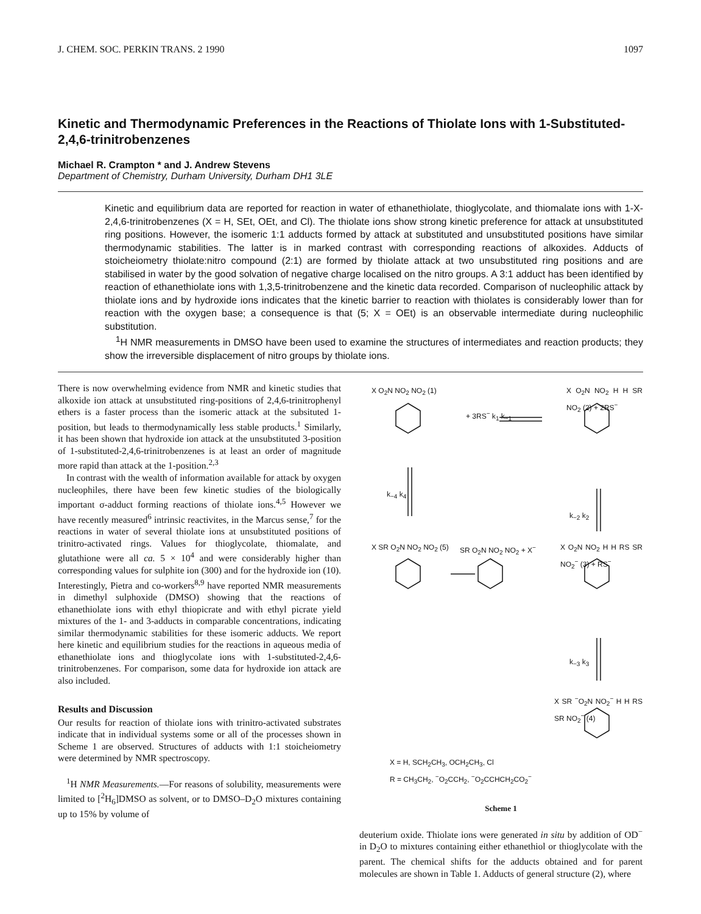J. CHEM. SOC. PERKIN TRANS. 2 1990 1097
Kinetic and Thermodynamic Preferences in the Reactions of Thiolate Ions with 1-Substituted-2,4,6-trinitrobenzenes
Michael R. Crampton * and J. Andrew Stevens
Department of Chemistry, Durham University, Durham DH1 3LE
Kinetic and equilibrium data are reported for reaction in water of ethanethiolate, thioglycolate, and thiomalate ions with 1-X-2,4,6-trinitrobenzenes (X = H, SEt, OEt, and Cl). The thiolate ions show strong kinetic preference for attack at unsubstituted ring positions. However, the isomeric 1:1 adducts formed by attack at substituted and unsubstituted positions have similar thermodynamic stabilities. The latter is in marked contrast with corresponding reactions of alkoxides. Adducts of stoicheiometry thiolate:nitro compound (2:1) are formed by thiolate attack at two unsubstituted ring positions and are stabilised in water by the good solvation of negative charge localised on the nitro groups. A 3:1 adduct has been identified by reaction of ethanethiolate ions with 1,3,5-trinitrobenzene and the kinetic data recorded. Comparison of nucleophilic attack by thiolate ions and by hydroxide ions indicates that the kinetic barrier to reaction with thiolates is considerably lower than for reaction with the oxygen base; a consequence is that (5; X = OEt) is an observable intermediate during nucleophilic substitution.
<sup>1</sup>H NMR measurements in DMSO have been used to examine the structures of intermediates and reaction products; they show the irreversible displacement of nitro groups by thiolate ions.
There is now overwhelming evidence from NMR and kinetic studies that alkoxide ion attack at unsubstituted ring-positions of 2,4,6-trinitrophenyl ethers is a faster process than the isomeric attack at the subsituted 1-position, but leads to thermodynamically less stable products.<sup>1</sup> Similarly, it has been shown that hydroxide ion attack at the unsubstituted 3-position of 1-substituted-2,4,6-trinitrobenzenes is at least an order of magnitude more rapid than attack at the 1-position.<sup>2,3</sup>
In contrast with the wealth of information available for attack by oxygen nucleophiles, there have been few kinetic studies of the biologically important σ-adduct forming reactions of thiolate ions.<sup>4,5</sup> However we have recently measured<sup>6</sup> intrinsic reactivites, in the Marcus sense,<sup>7</sup> for the reactions in water of several thiolate ions at unsubstituted positions of trinitro-activated rings. Values for thioglycolate, thiomalate, and glutathione were all ca. 5 × 10<sup>4</sup> and were considerably higher than corresponding values for sulphite ion (300) and for the hydroxide ion (10). Interestingly, Pietra and co-workers<sup>8,9</sup> have reported NMR measurements in dimethyl sulphoxide (DMSO) showing that the reactions of ethanethiolate ions with ethyl thiopicrate and with ethyl picrate yield mixtures of the 1- and 3-adducts in comparable concentrations, indicating similar thermodynamic stabilities for these isomeric adducts. We report here kinetic and equilibrium studies for the reactions in aqueous media of ethanethiolate ions and thioglycolate ions with 1-substituted-2,4,6-trinitrobenzenes. For comparison, some data for hydroxide ion attack are also included.
Results and Discussion
Our results for reaction of thiolate ions with trinitro-activated substrates indicate that in individual systems some or all of the processes shown in Scheme 1 are observed. Structures of adducts with 1:1 stoicheiometry were determined by NMR spectroscopy.
<sup>1</sup>H NMR Measurements.—For reasons of solubility, measurements were limited to [<sup>2</sup>H<sub>6</sub>]DMSO as solvent, or to DMSO–D<sub>2</sub>O mixtures containing up to 15% by volume of
X O<sub>2</sub>N NO<sub>2</sub> NO<sub>2</sub> (1)
+ 3RS<sup>−</sup> k<sub>1</sub> k<sub>−1</sub>
X O<sub>2</sub>N NO<sub>2</sub> H H SR NO<sub>2</sub> (2) + 2RS<sup>−</sup>
k<sub>−4</sub> k<sub>4</sub>
k<sub>−2</sub> k<sub>2</sub>
X SR O<sub>2</sub>N NO<sub>2</sub> NO<sub>2</sub> (5) SR O<sub>2</sub>N NO<sub>2</sub> NO<sub>2</sub> + X<sup>−</sup> X O<sub>2</sub>N NO<sub>2</sub> H H RS SR NO<sub>2</sub><sup>−</sup> (3) + RS<sup>−</sup>
k<sub>−3</sub> k<sub>3</sub>
X SR <sup>−</sup>O<sub>2</sub>N NO<sub>2</sub><sup>−</sup> H H RS SR NO<sub>2</sub><sup>−</sup> (4)
X = H, SCH<sub>2</sub>CH<sub>3</sub>, OCH<sub>2</sub>CH<sub>3</sub>, Cl
R = CH<sub>3</sub>CH<sub>2</sub>, <sup>−</sup>O<sub>2</sub>CCH<sub>2</sub>, <sup>−</sup>O<sub>2</sub>CCHCH<sub>2</sub>CO<sub>2</sub><sup>−</sup>
Scheme 1
deuterium oxide. Thiolate ions were generated in situ by addition of OD<sup>−</sup> in D<sub>2</sub>O to mixtures containing either ethanethiol or thioglycolate with the parent. The chemical shifts for the adducts obtained and for parent molecules are shown in Table 1. Adducts of general structure (2), where